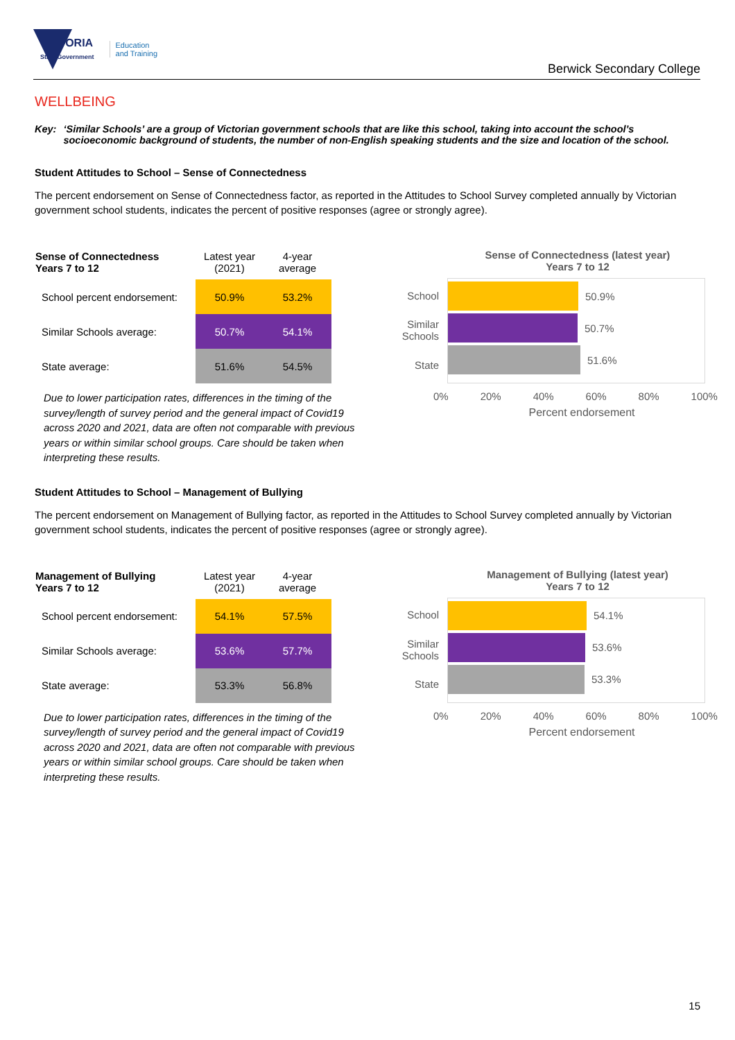VICTORIA
State Government
Education
and Training
Berwick Secondary College
WELLBEING
Key: ‘Similar Schools’ are a group of Victorian government schools that are like this school, taking into account the school’s socioeconomic background of students, the number of non-English speaking students and the size and location of the school.
Student Attitudes to School – Sense of Connectedness
The percent endorsement on Sense of Connectedness factor, as reported in the Attitudes to School Survey completed annually by Victorian government school students, indicates the percent of positive responses (agree or strongly agree).
| Sense of Connectedness Years 7 to 12 | Latest year (2021) | 4-year average |
| School percent endorsement: | 50.9% | 53.2% |
| Similar Schools average: | 50.7% | 54.1% |
| State average: | 51.6% | 54.5% |
Due to lower participation rates, differences in the timing of the survey/length of survey period and the general impact of Covid19 across 2020 and 2021, data are often not comparable with previous years or within similar school groups. Care should be taken when interpreting these results.
Sense of Connectedness (latest year)
Years 7 to 12
School
Similar Schools
State
50.9%
50.7%
51.6%
0% 20% 40% 60% 80% 100%
Percent endorsement
Student Attitudes to School – Management of Bullying
The percent endorsement on Management of Bullying factor, as reported in the Attitudes to School Survey completed annually by Victorian government school students, indicates the percent of positive responses (agree or strongly agree).
| Management of Bullying Years 7 to 12 | Latest year (2021) | 4-year average |
| School percent endorsement: | 54.1% | 57.5% |
| Similar Schools average: | 53.6% | 57.7% |
| State average: | 53.3% | 56.8% |
Due to lower participation rates, differences in the timing of the survey/length of survey period and the general impact of Covid19 across 2020 and 2021, data are often not comparable with previous years or within similar school groups. Care should be taken when interpreting these results.
Management of Bullying (latest year)
Years 7 to 12
School
Similar Schools
State
54.1%
53.6%
53.3%
0% 20% 40% 60% 80% 100%
Percent endorsement
15